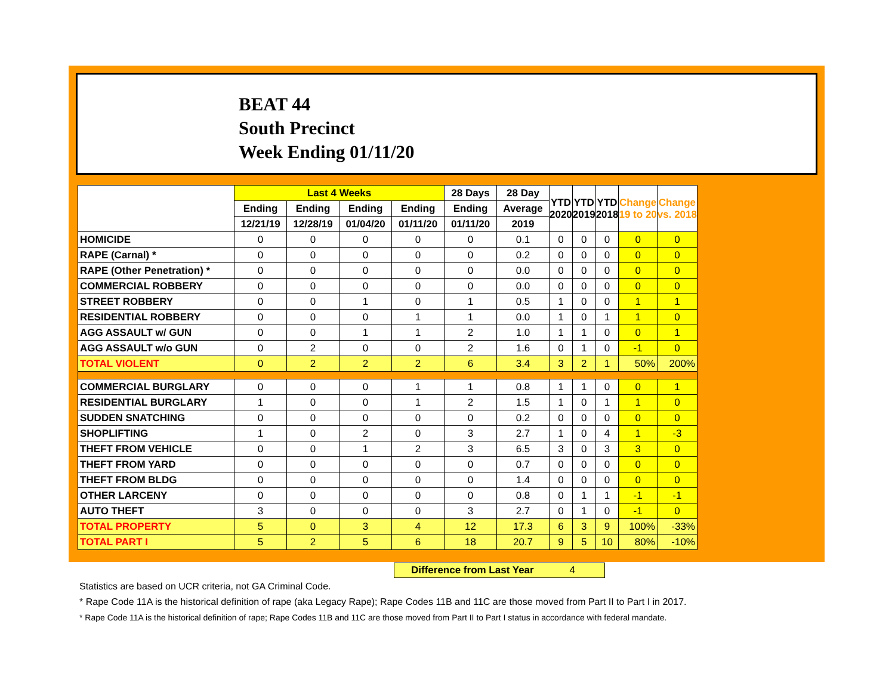BEAT 44
South Precinct
Week Ending 01/11/20
| | Last 4 Weeks | | | | 28 Days | 28 Day | YTD 2020 | YTD 2019 | YTD 2018 | Change 19 to 20 | Change vs. 2018 |
| --- | --- | --- | --- | --- | --- | --- | --- | --- | --- | --- | --- |
| | Ending | Ending | Ending | Ending | Ending | Average | | | | | |
| | 12/21/19 | 12/28/19 | 01/04/20 | 01/11/20 | 01/11/20 | 2019 | | | | | |
| HOMICIDE | 0 | 0 | 0 | 0 | 0 | 0.1 | 0 | 0 | 0 | 0 | 0 |
| RAPE (Carnal) * | 0 | 0 | 0 | 0 | 0 | 0.2 | 0 | 0 | 0 | 0 | 0 |
| RAPE (Other Penetration) * | 0 | 0 | 0 | 0 | 0 | 0.0 | 0 | 0 | 0 | 0 | 0 |
| COMMERCIAL ROBBERY | 0 | 0 | 0 | 0 | 0 | 0.0 | 0 | 0 | 0 | 0 | 0 |
| STREET ROBBERY | 0 | 0 | 1 | 0 | 1 | 0.5 | 1 | 0 | 0 | 1 | 1 |
| RESIDENTIAL ROBBERY | 0 | 0 | 0 | 1 | 1 | 0.0 | 1 | 0 | 1 | 1 | 0 |
| AGG ASSAULT w/ GUN | 0 | 0 | 1 | 1 | 2 | 1.0 | 1 | 1 | 0 | 0 | 1 |
| AGG ASSAULT w/o GUN | 0 | 2 | 0 | 0 | 2 | 1.6 | 0 | 1 | 0 | -1 | 0 |
| TOTAL VIOLENT | 0 | 2 | 2 | 2 | 6 | 3.4 | 3 | 2 | 1 | 50% | 200% |
| COMMERCIAL BURGLARY | 0 | 0 | 0 | 1 | 1 | 0.8 | 1 | 1 | 0 | 0 | 1 |
| RESIDENTIAL BURGLARY | 1 | 0 | 0 | 1 | 2 | 1.5 | 1 | 0 | 1 | 1 | 0 |
| SUDDEN SNATCHING | 0 | 0 | 0 | 0 | 0 | 0.2 | 0 | 0 | 0 | 0 | 0 |
| SHOPLIFTING | 1 | 0 | 2 | 0 | 3 | 2.7 | 1 | 0 | 4 | 1 | -3 |
| THEFT FROM VEHICLE | 0 | 0 | 1 | 2 | 3 | 6.5 | 3 | 0 | 3 | 3 | 0 |
| THEFT FROM YARD | 0 | 0 | 0 | 0 | 0 | 0.7 | 0 | 0 | 0 | 0 | 0 |
| THEFT FROM BLDG | 0 | 0 | 0 | 0 | 0 | 1.4 | 0 | 0 | 0 | 0 | 0 |
| OTHER LARCENY | 0 | 0 | 0 | 0 | 0 | 0.8 | 0 | 1 | 1 | -1 | -1 |
| AUTO THEFT | 3 | 0 | 0 | 0 | 3 | 2.7 | 0 | 1 | 0 | -1 | 0 |
| TOTAL PROPERTY | 5 | 0 | 3 | 4 | 12 | 17.3 | 6 | 3 | 9 | 100% | -33% |
| TOTAL PART I | 5 | 2 | 5 | 6 | 18 | 20.7 | 9 | 5 | 10 | 80% | -10% |
Difference from Last Year 4
Statistics are based on UCR criteria, not GA Criminal Code.
* Rape Code 11A is the historical definition of rape (aka Legacy Rape); Rape Codes 11B and 11C are those moved from Part II to Part I in 2017.
* Rape Code 11A is the historical definition of rape; Rape Codes 11B and 11C are those moved from Part II to Part I status in accordance with federal mandate.